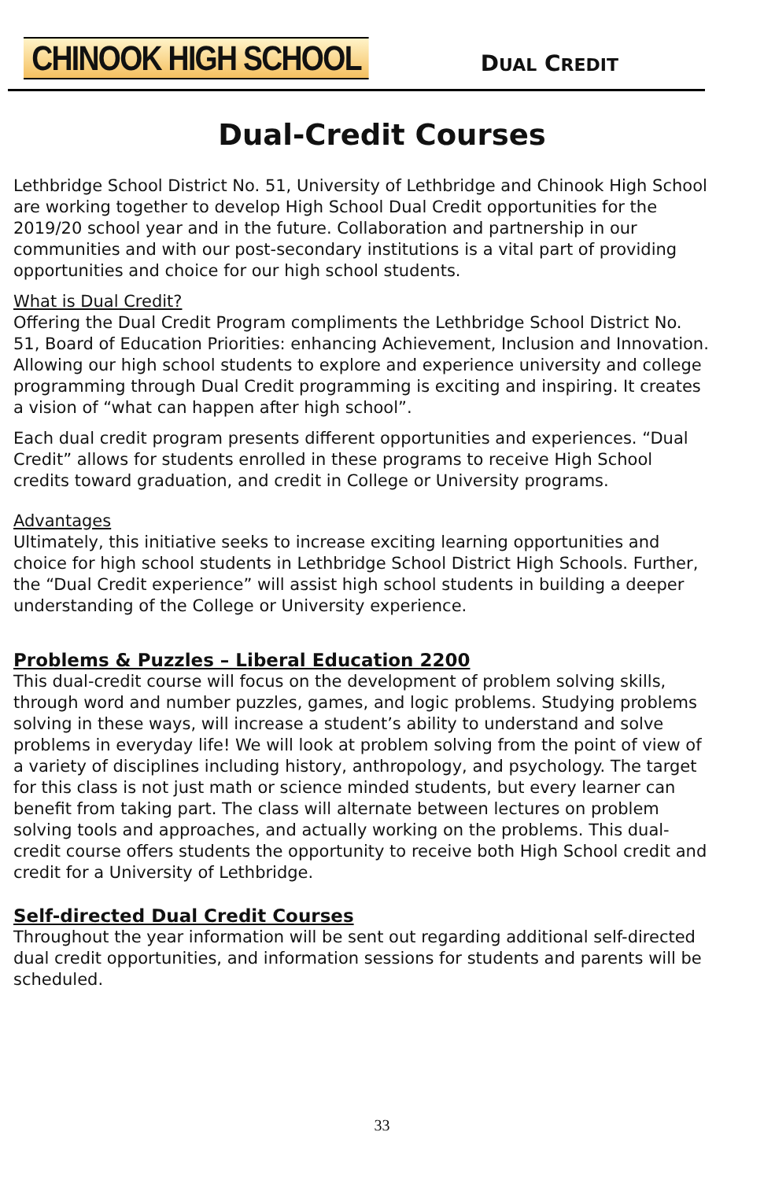CHINOOK HIGH SCHOOL
DUAL CREDIT
Dual-Credit Courses
Lethbridge School District No. 51, University of Lethbridge and Chinook High School are working together to develop High School Dual Credit opportunities for the 2019/20 school year and in the future. Collaboration and partnership in our communities and with our post-secondary institutions is a vital part of providing opportunities and choice for our high school students.
What is Dual Credit?
Offering the Dual Credit Program compliments the Lethbridge School District No. 51, Board of Education Priorities: enhancing Achievement, Inclusion and Innovation. Allowing our high school students to explore and experience university and college programming through Dual Credit programming is exciting and inspiring. It creates a vision of “what can happen after high school”.
Each dual credit program presents different opportunities and experiences. “Dual Credit” allows for students enrolled in these programs to receive High School credits toward graduation, and credit in College or University programs.
Advantages
Ultimately, this initiative seeks to increase exciting learning opportunities and choice for high school students in Lethbridge School District High Schools. Further, the “Dual Credit experience” will assist high school students in building a deeper understanding of the College or University experience.
Problems & Puzzles – Liberal Education 2200
This dual-credit course will focus on the development of problem solving skills, through word and number puzzles, games, and logic problems. Studying problems solving in these ways, will increase a student’s ability to understand and solve problems in everyday life! We will look at problem solving from the point of view of a variety of disciplines including history, anthropology, and psychology. The target for this class is not just math or science minded students, but every learner can benefit from taking part. The class will alternate between lectures on problem solving tools and approaches, and actually working on the problems. This dual-credit course offers students the opportunity to receive both High School credit and credit for a University of Lethbridge.
Self-directed Dual Credit Courses
Throughout the year information will be sent out regarding additional self-directed dual credit opportunities, and information sessions for students and parents will be scheduled.
33